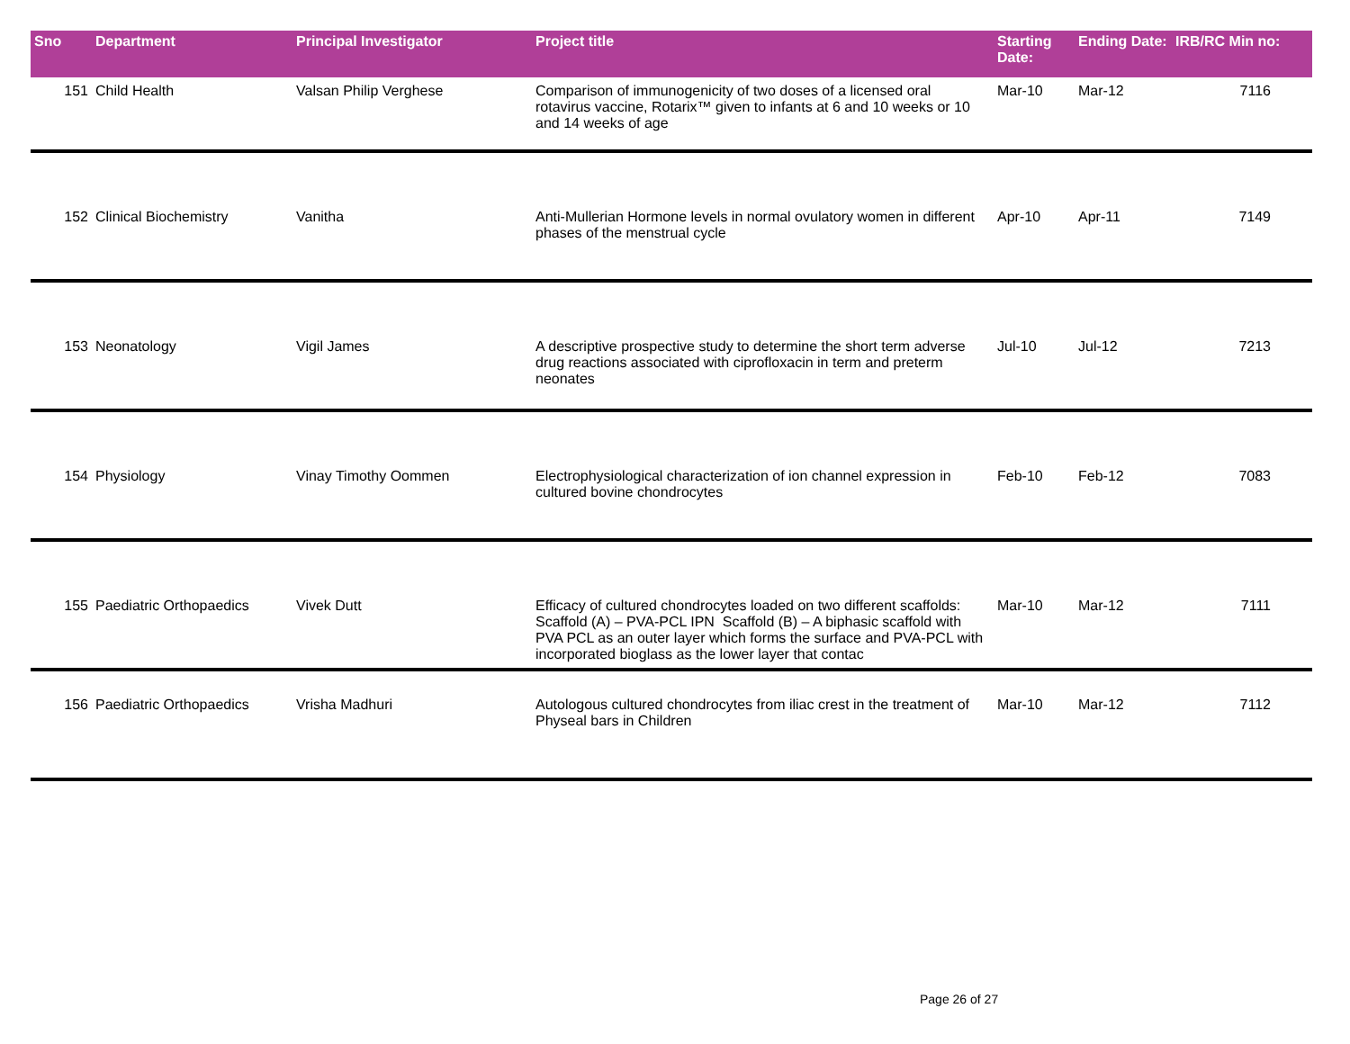| Sno | Department | Principal Investigator | Project title | Starting Date: | Ending Date: | IRB/RC Min no: |
| --- | --- | --- | --- | --- | --- | --- |
| 151 | Child Health | Valsan Philip Verghese | Comparison of immunogenicity of two doses of a licensed oral rotavirus vaccine, Rotarix™ given to infants at 6 and 10 weeks or 10 and 14 weeks of age | Mar-10 | Mar-12 | 7116 |
| 152 | Clinical Biochemistry | Vanitha | Anti-Mullerian Hormone levels in normal ovulatory women in different phases of the menstrual cycle | Apr-10 | Apr-11 | 7149 |
| 153 | Neonatology | Vigil James | A descriptive prospective study to determine the short term adverse drug reactions associated with ciprofloxacin in term and preterm neonates | Jul-10 | Jul-12 | 7213 |
| 154 | Physiology | Vinay Timothy Oommen | Electrophysiological characterization of ion channel expression in cultured bovine chondrocytes | Feb-10 | Feb-12 | 7083 |
| 155 | Paediatric Orthopaedics | Vivek Dutt | Efficacy of cultured chondrocytes loaded on two different scaffolds: Scaffold (A) – PVA-PCL IPN Scaffold (B) – A biphasic scaffold with PVA PCL as an outer layer which forms the surface and PVA-PCL with incorporated bioglass as the lower layer that contac | Mar-10 | Mar-12 | 7111 |
| 156 | Paediatric Orthopaedics | Vrisha Madhuri | Autologous cultured chondrocytes from iliac crest in the treatment of Physeal bars in Children | Mar-10 | Mar-12 | 7112 |
Page 26 of 27